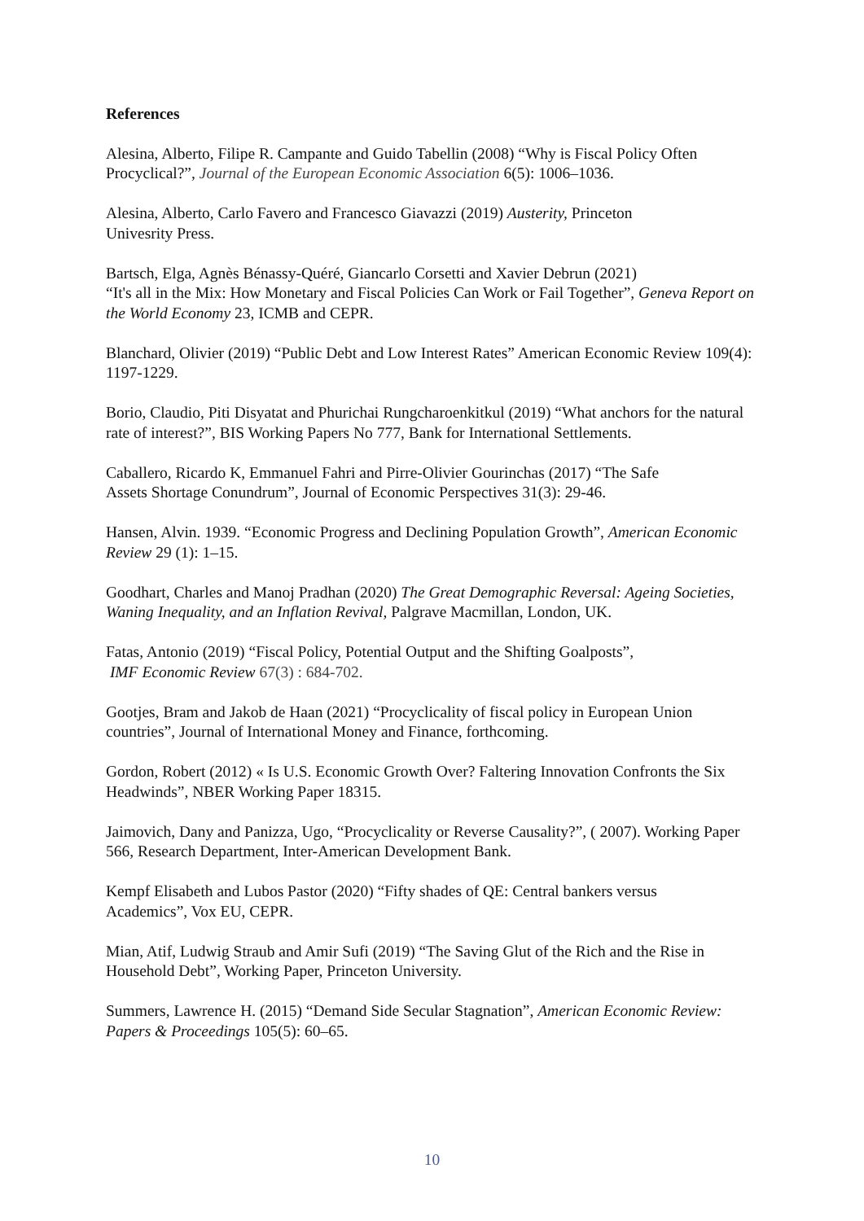References
Alesina, Alberto, Filipe R. Campante and Guido Tabellin (2008) “Why is Fiscal Policy Often Procyclical?”, Journal of the European Economic Association 6(5): 1006–1036.
Alesina, Alberto, Carlo Favero and Francesco Giavazzi (2019) Austerity, Princeton
Univesrity Press.
Bartsch, Elga, Agnès Bénassy-Quéré, Giancarlo Corsetti and Xavier Debrun (2021)
“It's all in the Mix: How Monetary and Fiscal Policies Can Work or Fail Together”, Geneva Report on the World Economy 23, ICMB and CEPR.
Blanchard, Olivier (2019) “Public Debt and Low Interest Rates” American Economic Review 109(4): 1197-1229.
Borio, Claudio, Piti Disyatat and Phurichai Rungcharoenkitkul (2019) “What anchors for the natural rate of interest?”, BIS Working Papers No 777, Bank for International Settlements.
Caballero, Ricardo K, Emmanuel Fahri and Pirre-Olivier Gourinchas (2017) “The Safe
Assets Shortage Conundrum”, Journal of Economic Perspectives 31(3): 29-46.
Hansen, Alvin. 1939. “Economic Progress and Declining Population Growth”, American Economic Review 29 (1): 1–15.
Goodhart, Charles and Manoj Pradhan (2020) The Great Demographic Reversal: Ageing Societies, Waning Inequality, and an Inflation Revival, Palgrave Macmillan, London, UK.
Fatas, Antonio (2019) “Fiscal Policy, Potential Output and the Shifting Goalposts”,
IMF Economic Review 67(3) : 684-702.
Gootjes, Bram and Jakob de Haan (2021) “Procyclicality of fiscal policy in European Union countries”, Journal of International Money and Finance, forthcoming.
Gordon, Robert (2012) « Is U.S. Economic Growth Over? Faltering Innovation Confronts the Six Headwinds”, NBER Working Paper 18315.
Jaimovich, Dany and Panizza, Ugo, “Procyclicality or Reverse Causality?”, ( 2007). Working Paper 566, Research Department, Inter-American Development Bank.
Kempf Elisabeth and Lubos Pastor (2020) “Fifty shades of QE: Central bankers versus
Academics”, Vox EU, CEPR.
Mian, Atif, Ludwig Straub and Amir Sufi (2019) “The Saving Glut of the Rich and the Rise in Household Debt”, Working Paper, Princeton University.
Summers, Lawrence H. (2015) “Demand Side Secular Stagnation”, American Economic Review: Papers & Proceedings 105(5): 60–65.
10